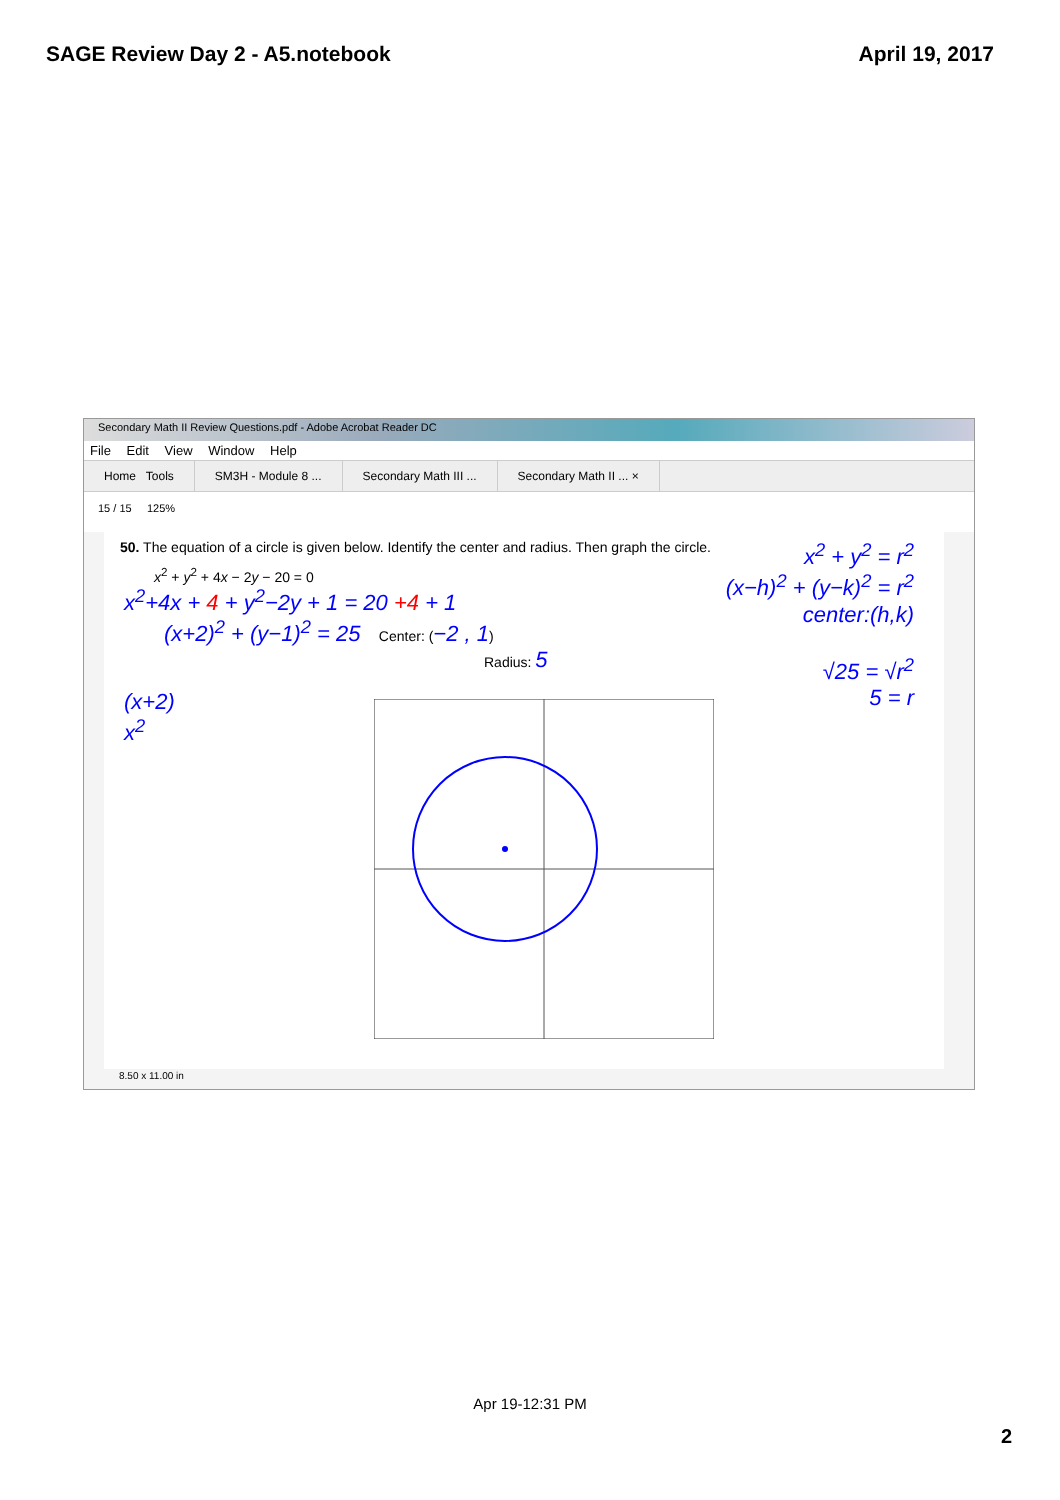SAGE Review Day 2 - A5.notebook April 19, 2017
Secondary Math II Review Questions.pdf - Adobe Acrobat Reader DC
File Edit View Window Help
Home Tools SM3H - Module 8 ... Secondary Math III ... Secondary Math II ... ×
15 / 15 125%
50. The equation of a circle is given below. Identify the center and radius. Then graph the circle.
x<sup>2</sup> + y<sup>2</sup> + 4x − 2y − 20 = 0
x<sup>2</sup>+4x + 4 + y<sup>2</sup>−2y + 1 = 20 +4 + 1
(x+2)<sup>2</sup> + (y−1)<sup>2</sup> = 25 Center: (−2 , 1)
Radius: 5
x<sup>2</sup> + y<sup>2</sup> = r<sup>2</sup>
(x−h)<sup>2</sup> + (y−k)<sup>2</sup> = r<sup>2</sup>
center:(h,k)
√25 = √r<sup>2</sup>
5 = r
(x+2)
x<sup>2</sup>
8.50 x 11.00 in
Apr 19-12:31 PM
2